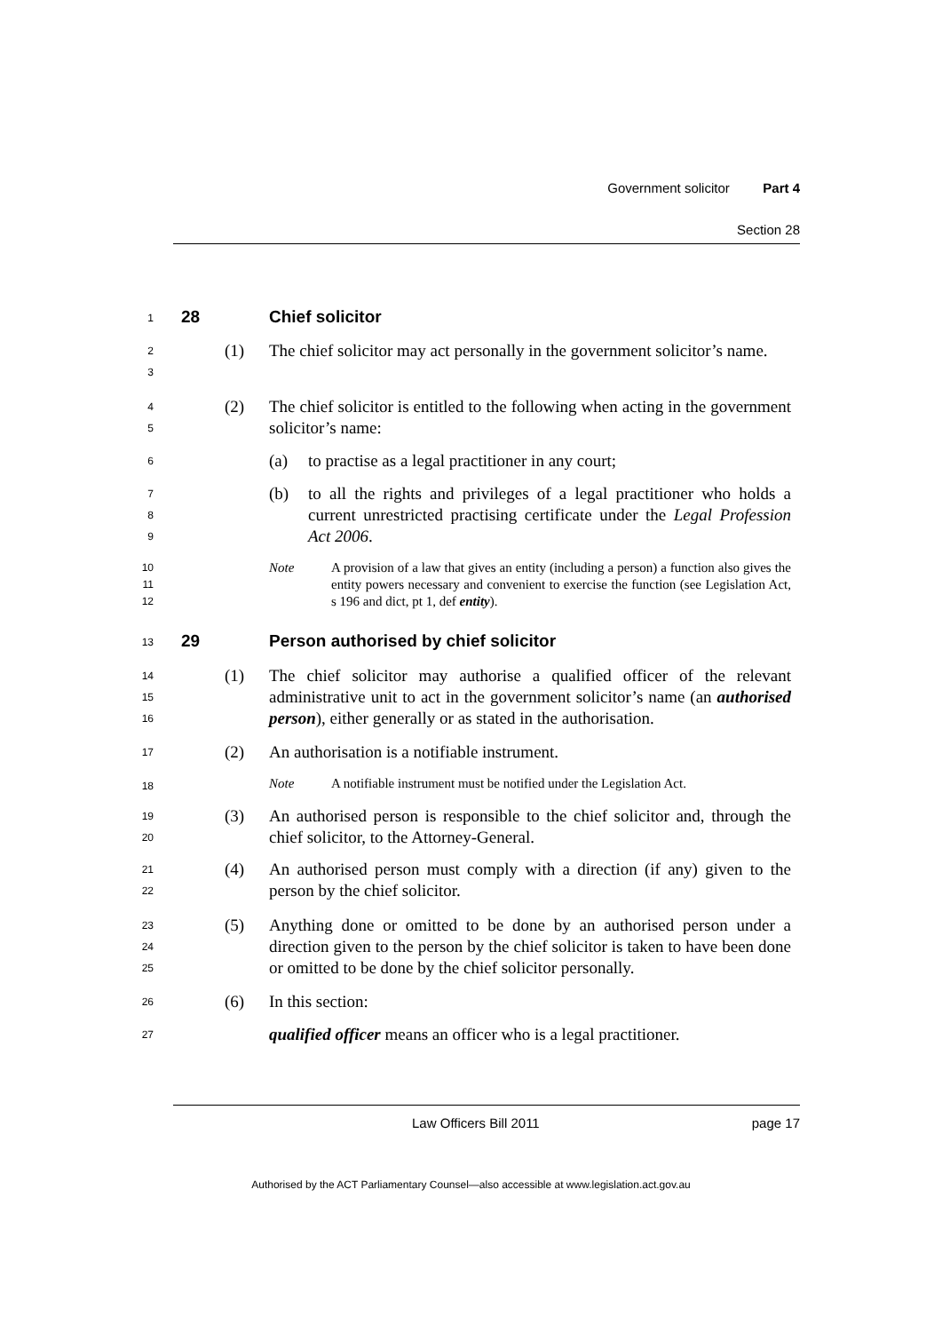Government solicitor Part 4
Section 28
1
28 Chief solicitor
2
3
(1) The chief solicitor may act personally in the government solicitor’s name.
4
5
(2) The chief solicitor is entitled to the following when acting in the government solicitor’s name:
6
(a) to practise as a legal practitioner in any court;
7
8
9
(b) to all the rights and privileges of a legal practitioner who holds a current unrestricted practising certificate under the Legal Profession Act 2006.
10
11
12
Note A provision of a law that gives an entity (including a person) a function also gives the entity powers necessary and convenient to exercise the function (see Legislation Act, s 196 and dict, pt 1, def entity).
13
29 Person authorised by chief solicitor
14
15
16
(1) The chief solicitor may authorise a qualified officer of the relevant administrative unit to act in the government solicitor’s name (an authorised person), either generally or as stated in the authorisation.
17
(2) An authorisation is a notifiable instrument.
18
Note A notifiable instrument must be notified under the Legislation Act.
19
20
(3) An authorised person is responsible to the chief solicitor and, through the chief solicitor, to the Attorney-General.
21
22
(4) An authorised person must comply with a direction (if any) given to the person by the chief solicitor.
23
24
25
(5) Anything done or omitted to be done by an authorised person under a direction given to the person by the chief solicitor is taken to have been done or omitted to be done by the chief solicitor personally.
26
(6) In this section:
27
qualified officer means an officer who is a legal practitioner.
Law Officers Bill 2011 page 17
Authorised by the ACT Parliamentary Counsel—also accessible at www.legislation.act.gov.au